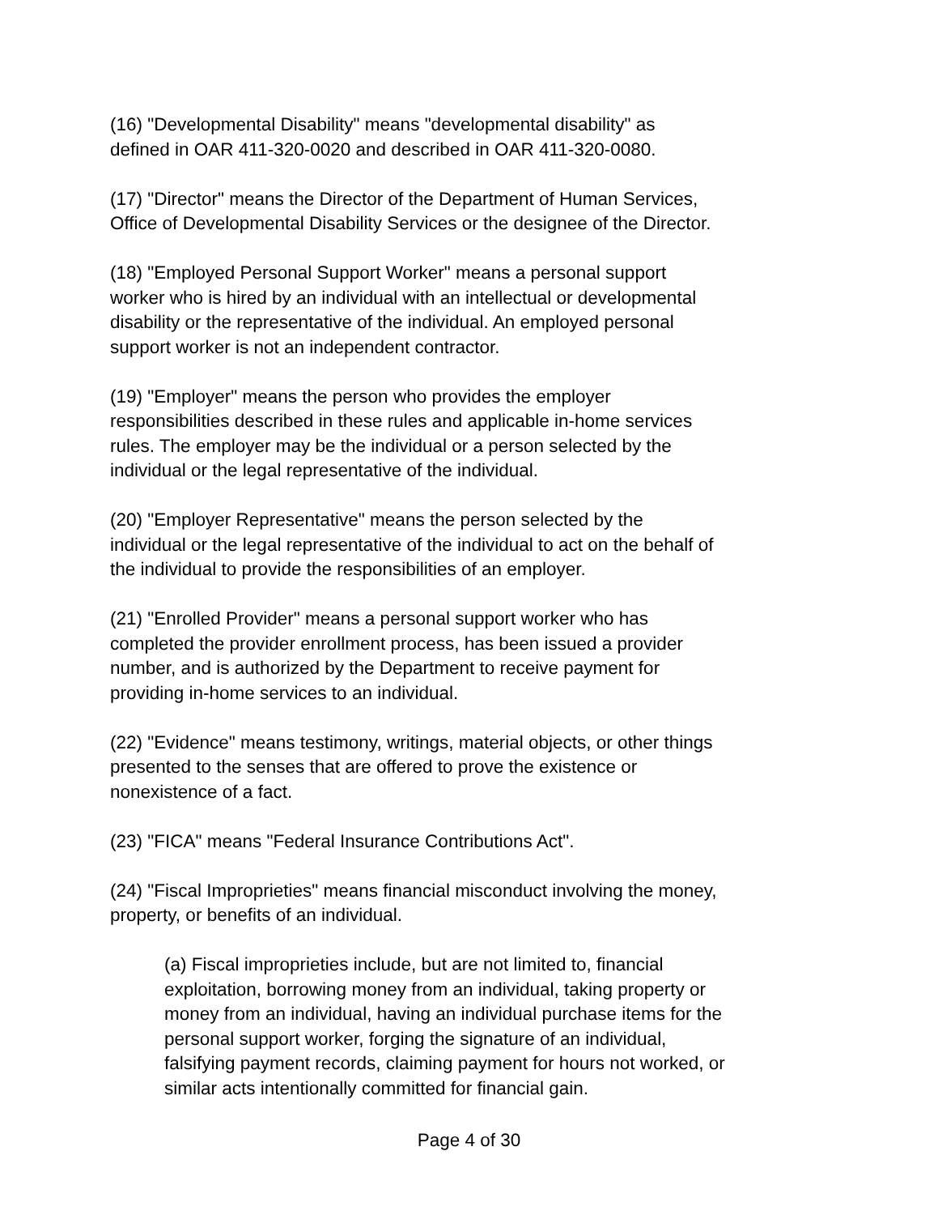(16) "Developmental Disability" means "developmental disability" as
defined in OAR 411-320-0020 and described in OAR 411-320-0080.
(17) "Director" means the Director of the Department of Human Services,
Office of Developmental Disability Services or the designee of the Director.
(18) "Employed Personal Support Worker" means a personal support
worker who is hired by an individual with an intellectual or developmental
disability or the representative of the individual. An employed personal
support worker is not an independent contractor.
(19) "Employer" means the person who provides the employer
responsibilities described in these rules and applicable in-home services
rules. The employer may be the individual or a person selected by the
individual or the legal representative of the individual.
(20) "Employer Representative" means the person selected by the
individual or the legal representative of the individual to act on the behalf of
the individual to provide the responsibilities of an employer.
(21) "Enrolled Provider" means a personal support worker who has
completed the provider enrollment process, has been issued a provider
number, and is authorized by the Department to receive payment for
providing in-home services to an individual.
(22) "Evidence" means testimony, writings, material objects, or other things
presented to the senses that are offered to prove the existence or
nonexistence of a fact.
(23) "FICA" means "Federal Insurance Contributions Act".
(24) "Fiscal Improprieties" means financial misconduct involving the money,
property, or benefits of an individual.
(a) Fiscal improprieties include, but are not limited to, financial
exploitation, borrowing money from an individual, taking property or
money from an individual, having an individual purchase items for the
personal support worker, forging the signature of an individual,
falsifying payment records, claiming payment for hours not worked, or
similar acts intentionally committed for financial gain.
Page 4 of 30